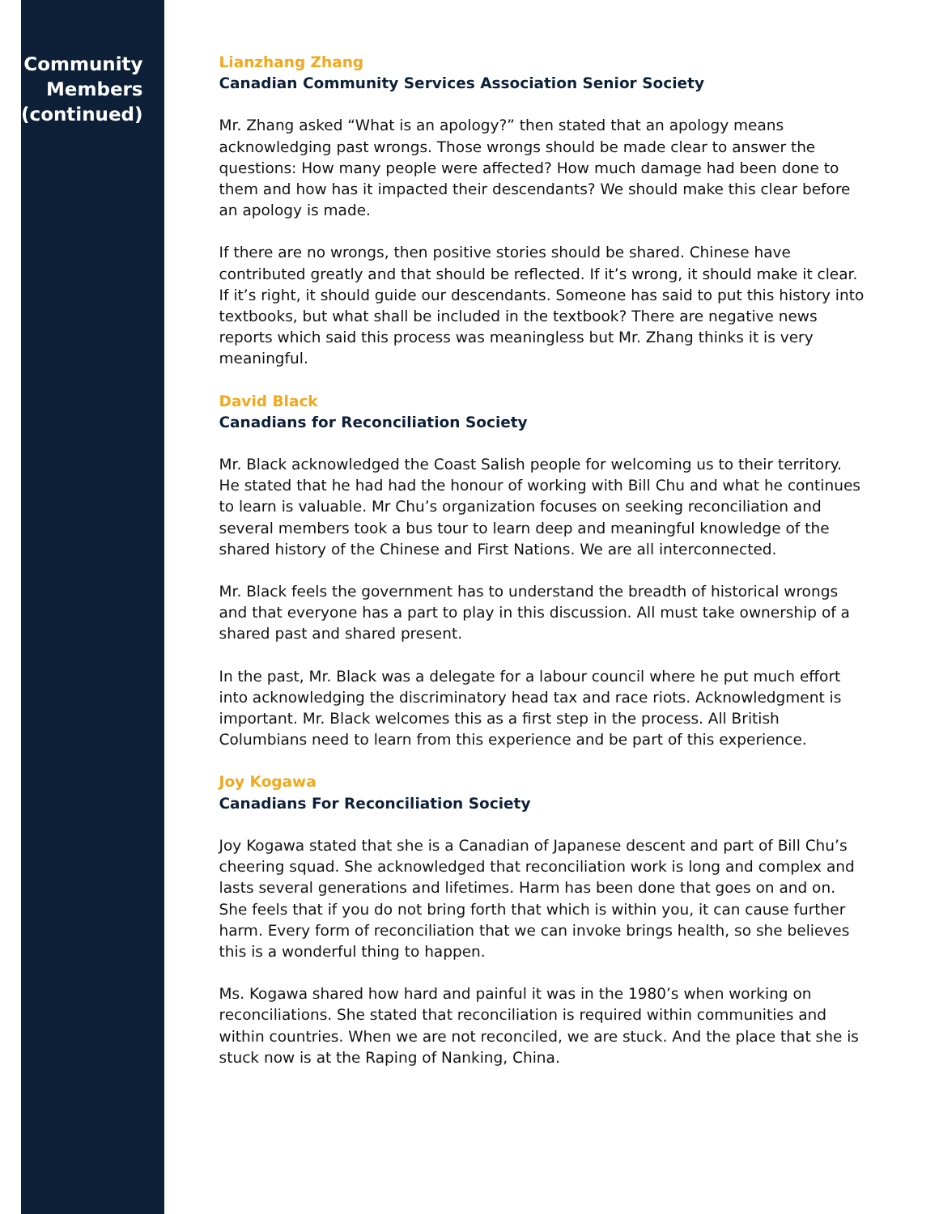Community
Members
(continued)
Lianzhang Zhang
Canadian Community Services Association Senior Society
Mr. Zhang asked “What is an apology?” then stated that an apology means acknowledging past wrongs. Those wrongs should be made clear to answer the questions: How many people were affected? How much damage had been done to them and how has it impacted their descendants? We should make this clear before an apology is made.
If there are no wrongs, then positive stories should be shared. Chinese have contributed greatly and that should be reflected. If it’s wrong, it should make it clear. If it’s right, it should guide our descendants. Someone has said to put this history into textbooks, but what shall be included in the textbook? There are negative news reports which said this process was meaningless but Mr. Zhang thinks it is very meaningful.
David Black
Canadians for Reconciliation Society
Mr. Black acknowledged the Coast Salish people for welcoming us to their territory. He stated that he had had the honour of working with Bill Chu and what he continues to learn is valuable. Mr Chu’s organization focuses on seeking reconciliation and several members took a bus tour to learn deep and meaningful knowledge of the shared history of the Chinese and First Nations. We are all interconnected.
Mr. Black feels the government has to understand the breadth of historical wrongs and that everyone has a part to play in this discussion. All must take ownership of a shared past and shared present.
In the past, Mr. Black was a delegate for a labour council where he put much effort into acknowledging the discriminatory head tax and race riots. Acknowledgment is important. Mr. Black welcomes this as a first step in the process. All British Columbians need to learn from this experience and be part of this experience.
Joy Kogawa
Canadians For Reconciliation Society
Joy Kogawa stated that she is a Canadian of Japanese descent and part of Bill Chu’s cheering squad. She acknowledged that reconciliation work is long and complex and lasts several generations and lifetimes. Harm has been done that goes on and on. She feels that if you do not bring forth that which is within you, it can cause further harm. Every form of reconciliation that we can invoke brings health, so she believes this is a wonderful thing to happen.
Ms. Kogawa shared how hard and painful it was in the 1980’s when working on reconciliations. She stated that reconciliation is required within communities and within countries. When we are not reconciled, we are stuck. And the place that she is stuck now is at the Raping of Nanking, China.